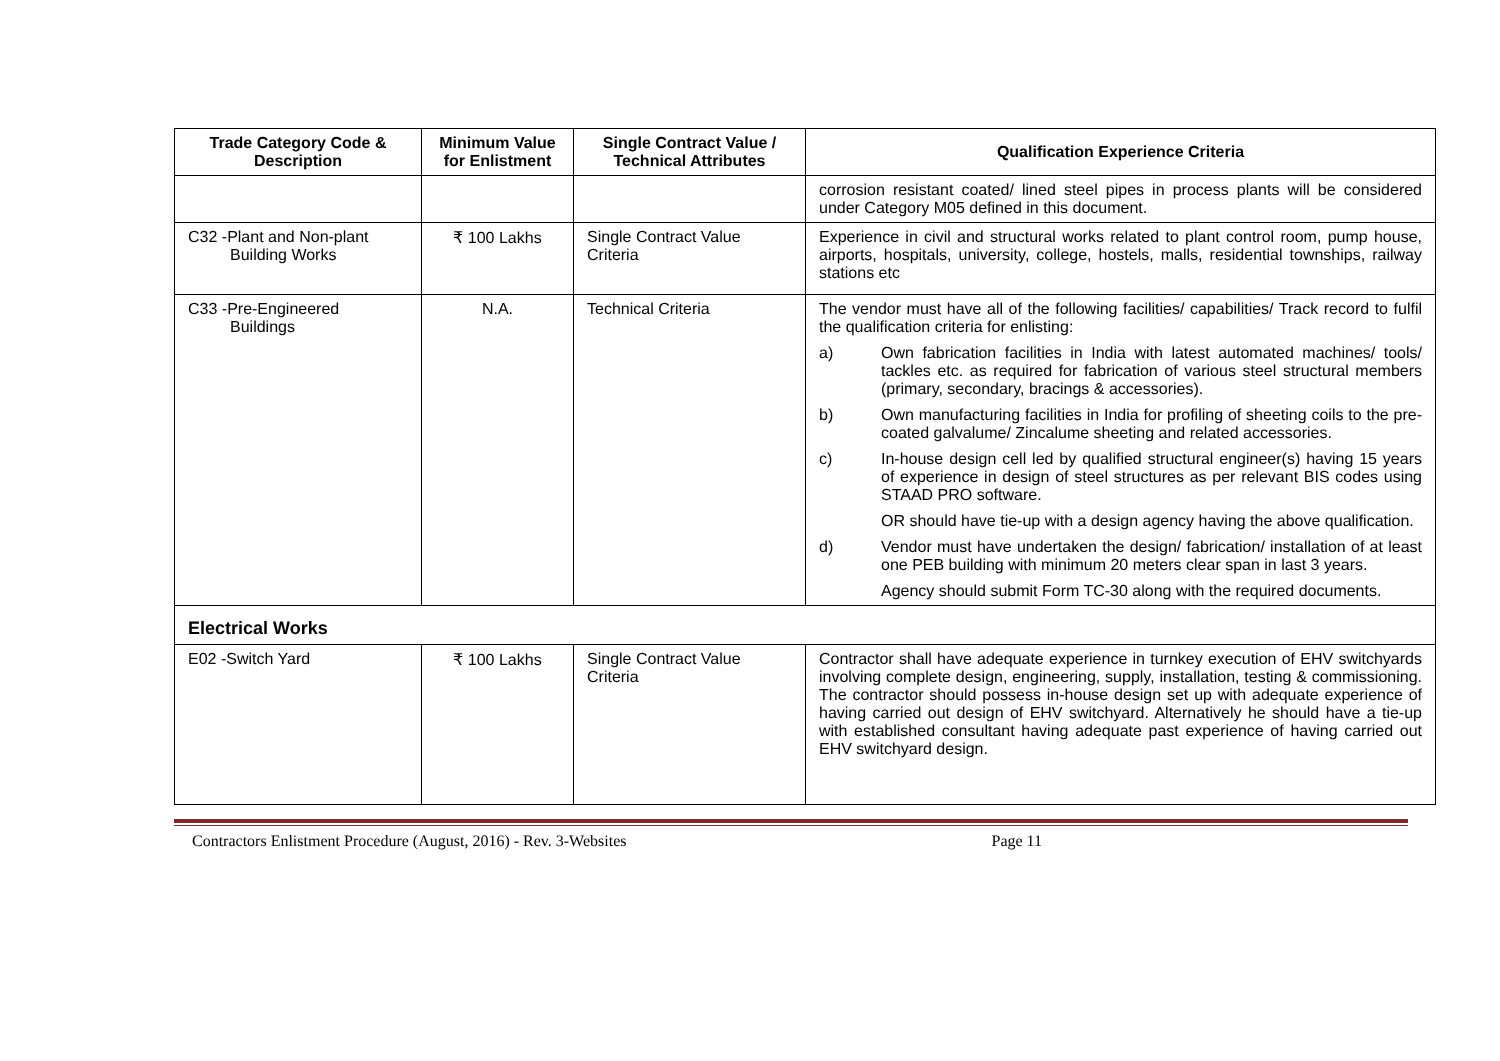| Trade Category Code & Description | Minimum Value for Enlistment | Single Contract Value / Technical Attributes | Qualification Experience Criteria |
| --- | --- | --- | --- |
| | | | corrosion resistant coated/ lined steel pipes in process plants will be considered under Category M05 defined in this document. |
| C32 -Plant and Non-plant Building Works | ₹ 100 Lakhs | Single Contract Value Criteria | Experience in civil and structural works related to plant control room, pump house, airports, hospitals, university, college, hostels, malls, residential townships, railway stations etc |
| C33 -Pre-Engineered Buildings | N.A. | Technical Criteria | The vendor must have all of the following facilities/ capabilities/ Track record to fulfil the qualification criteria for enlisting: a) Own fabrication facilities in India with latest automated machines/ tools/ tackles etc. as required for fabrication of various steel structural members (primary, secondary, bracings & accessories). b) Own manufacturing facilities in India for profiling of sheeting coils to the pre-coated galvalume/ Zincalume sheeting and related accessories. c) In-house design cell led by qualified structural engineer(s) having 15 years of experience in design of steel structures as per relevant BIS codes using STAAD PRO software. OR should have tie-up with a design agency having the above qualification. d) Vendor must have undertaken the design/ fabrication/ installation of at least one PEB building with minimum 20 meters clear span in last 3 years. Agency should submit Form TC-30 along with the required documents. |
| Electrical Works | | | |
| E02 -Switch Yard | ₹ 100 Lakhs | Single Contract Value Criteria | Contractor shall have adequate experience in turnkey execution of EHV switchyards involving complete design, engineering, supply, installation, testing & commissioning. The contractor should possess in-house design set up with adequate experience of having carried out design of EHV switchyard. Alternatively he should have a tie-up with established consultant having adequate past experience of having carried out EHV switchyard design. |
Contractors Enlistment Procedure (August, 2016) - Rev. 3-Websites Page 11